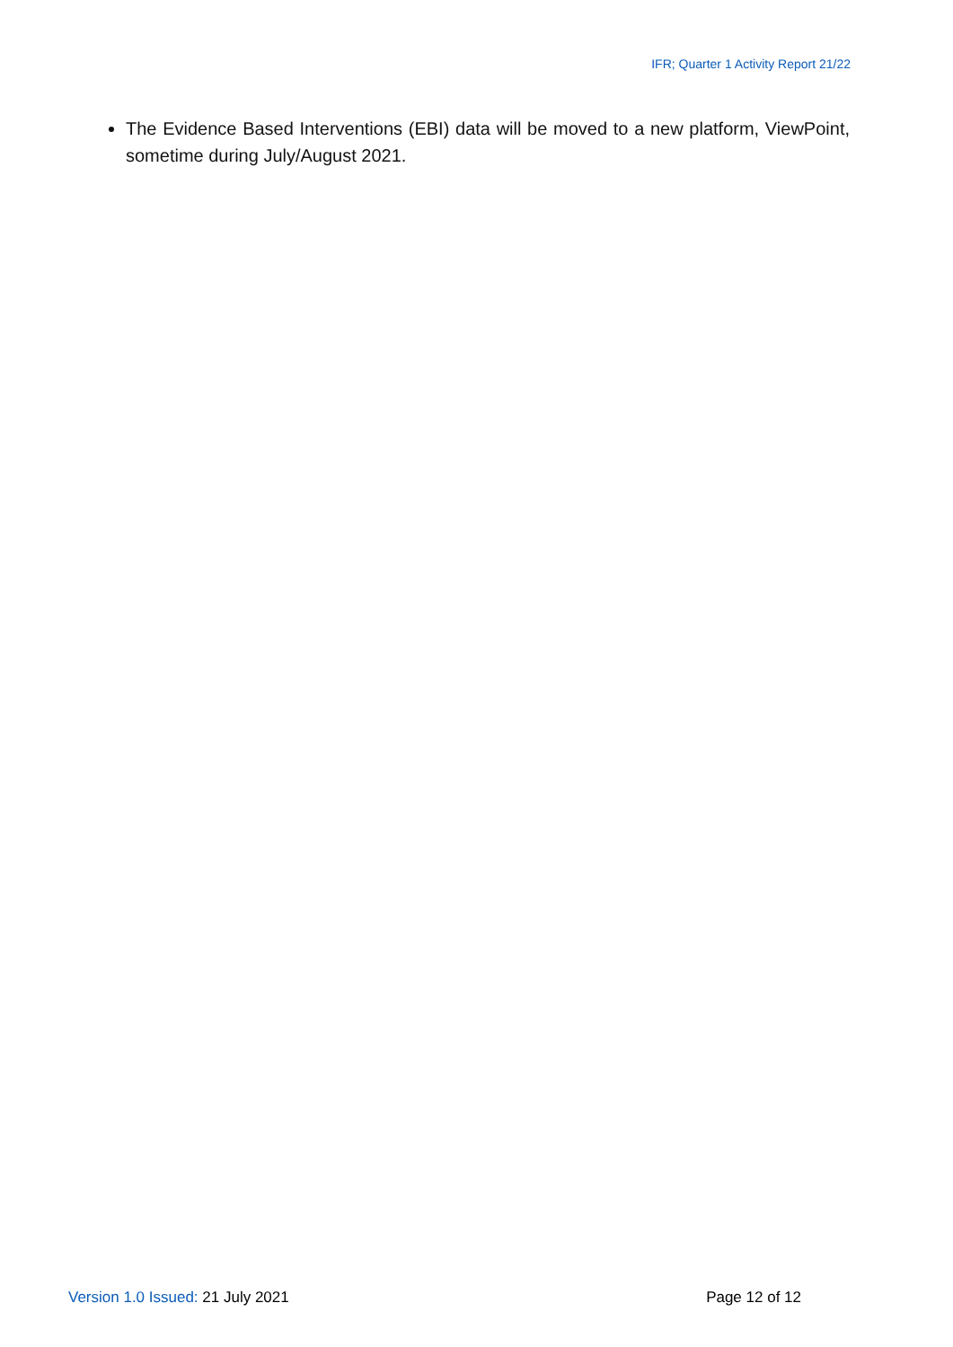IFR; Quarter 1 Activity Report 21/22
The Evidence Based Interventions (EBI) data will be moved to a new platform, ViewPoint, sometime during July/August 2021.
Version 1.0 Issued: 21 July 2021 Page 12 of 12